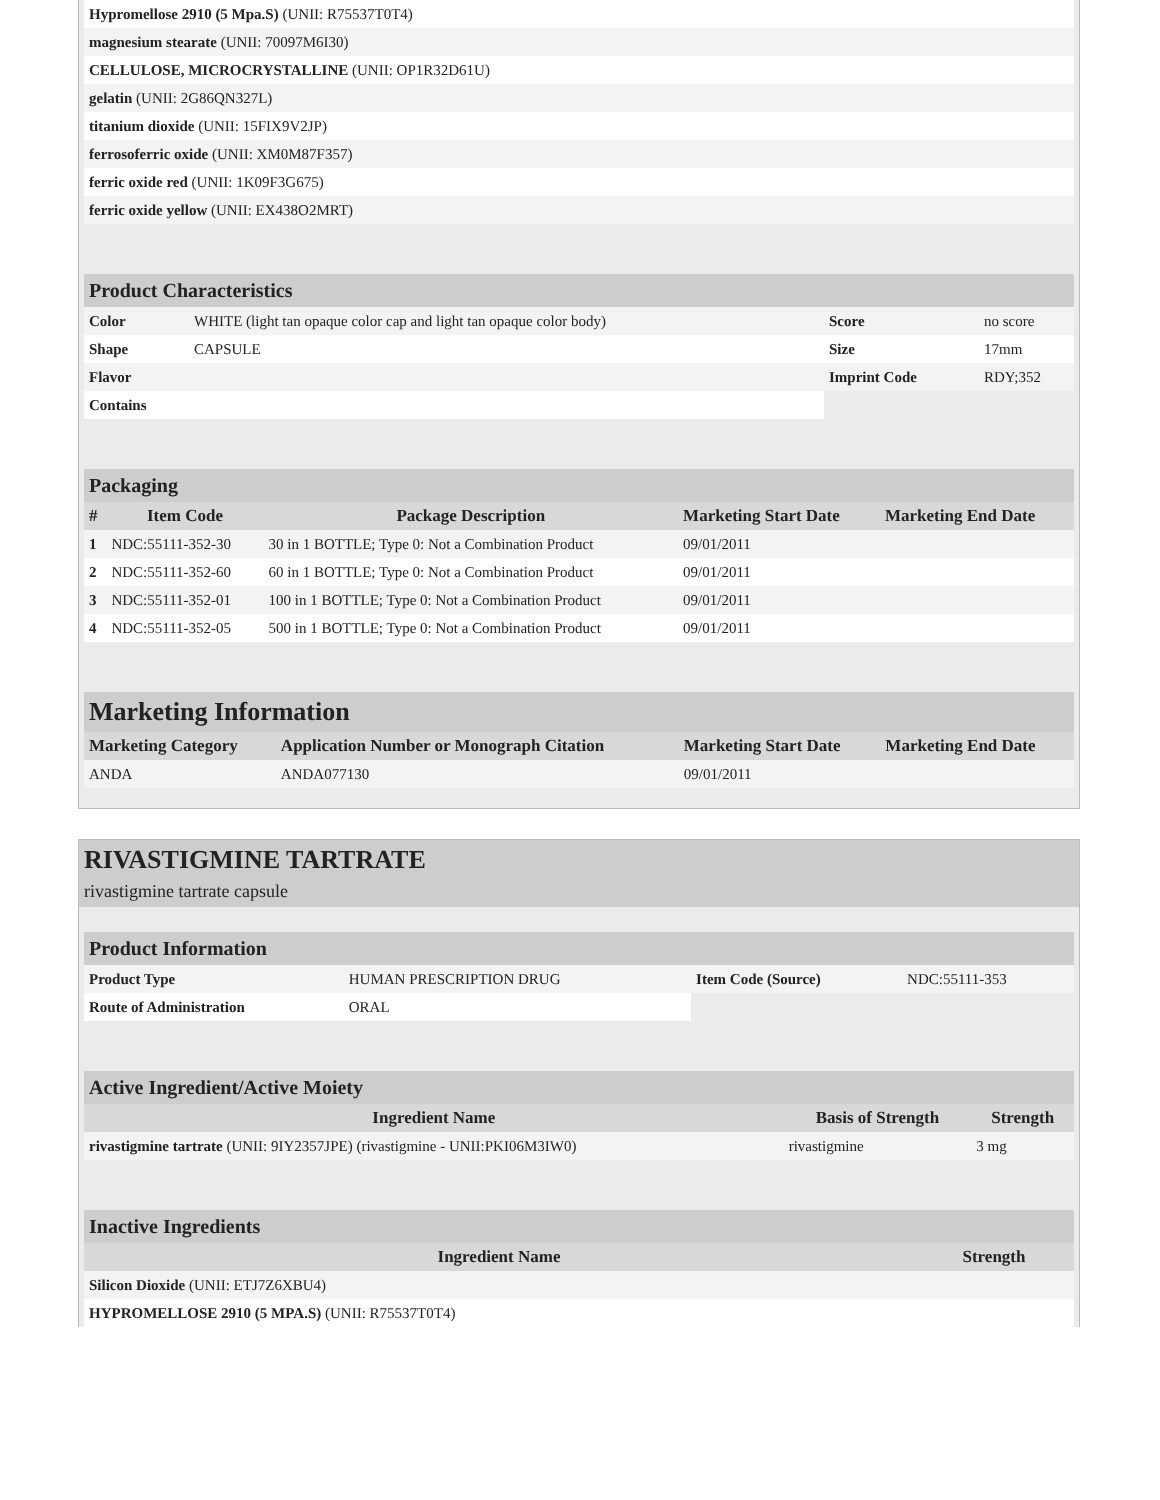| Hypromellose 2910 (5 Mpa.S) (UNII: R75537T0T4) | |
| magnesium stearate (UNII: 70097M6I30) | |
| CELLULOSE, MICROCRYSTALLINE (UNII: OP1R32D61U) | |
| gelatin (UNII: 2G86QN327L) | |
| titanium dioxide (UNII: 15FIX9V2JP) | |
| ferrosoferric oxide (UNII: XM0M87F357) | |
| ferric oxide red (UNII: 1K09F3G675) | |
| ferric oxide yellow (UNII: EX438O2MRT) | |
Product Characteristics
| Color | WHITE (light tan opaque color cap and light tan opaque color body) | Score | no score |
| Shape | CAPSULE | Size | 17mm |
| Flavor | | Imprint Code | RDY;352 |
| Contains | | | |
Packaging
| # | Item Code | Package Description | Marketing Start Date | Marketing End Date |
| --- | --- | --- | --- | --- |
| 1 | NDC:55111-352-30 | 30 in 1 BOTTLE; Type 0: Not a Combination Product | 09/01/2011 | |
| 2 | NDC:55111-352-60 | 60 in 1 BOTTLE; Type 0: Not a Combination Product | 09/01/2011 | |
| 3 | NDC:55111-352-01 | 100 in 1 BOTTLE; Type 0: Not a Combination Product | 09/01/2011 | |
| 4 | NDC:55111-352-05 | 500 in 1 BOTTLE; Type 0: Not a Combination Product | 09/01/2011 | |
Marketing Information
| Marketing Category | Application Number or Monograph Citation | Marketing Start Date | Marketing End Date |
| --- | --- | --- | --- |
| ANDA | ANDA077130 | 09/01/2011 | |
RIVASTIGMINE TARTRATE
rivastigmine tartrate capsule
Product Information
| Product Type | HUMAN PRESCRIPTION DRUG | Item Code (Source) | NDC:55111-353 |
| Route of Administration | ORAL | | |
Active Ingredient/Active Moiety
| Ingredient Name | Basis of Strength | Strength |
| --- | --- | --- |
| rivastigmine tartrate (UNII: 9IY2357JPE) (rivastigmine - UNII:PKI06M3IW0) | rivastigmine | 3 mg |
Inactive Ingredients
| Ingredient Name | Strength |
| --- | --- |
| Silicon Dioxide (UNII: ETJ7Z6XBU4) | |
| HYPROMELLOSE 2910 (5 MPA.S) (UNII: R75537T0T4) | |